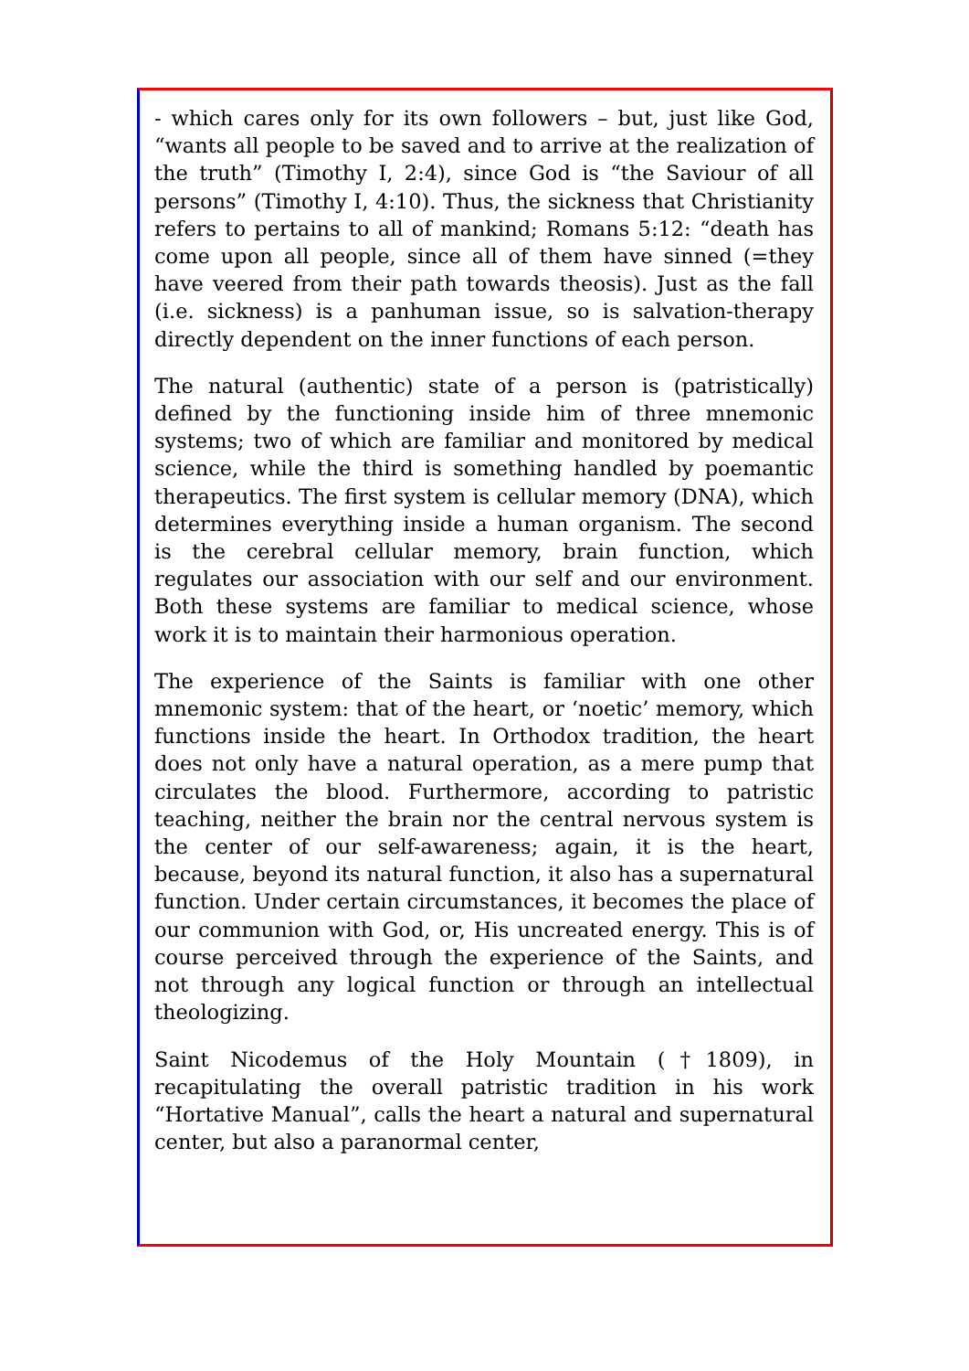- which cares only for its own followers – but, just like God, “wants all people to be saved and to arrive at the realization of the truth” (Timothy I, 2:4), since God is “the Saviour of all persons” (Timothy I, 4:10). Thus, the sickness that Christianity refers to pertains to all of mankind; Romans 5:12: “death has come upon all people, since all of them have sinned (=they have veered from their path towards theosis). Just as the fall (i.e. sickness) is a panhuman issue, so is salvation-therapy directly dependent on the inner functions of each person.
The natural (authentic) state of a person is (patristically) defined by the functioning inside him of three mnemonic systems; two of which are familiar and monitored by medical science, while the third is something handled by poemantic therapeutics. The first system is cellular memory (DNA), which determines everything inside a human organism. The second is the cerebral cellular memory, brain function, which regulates our association with our self and our environment. Both these systems are familiar to medical science, whose work it is to maintain their harmonious operation.
The experience of the Saints is familiar with one other mnemonic system: that of the heart, or ‘noetic’ memory, which functions inside the heart. In Orthodox tradition, the heart does not only have a natural operation, as a mere pump that circulates the blood. Furthermore, according to patristic teaching, neither the brain nor the central nervous system is the center of our self-awareness; again, it is the heart, because, beyond its natural function, it also has a supernatural function. Under certain circumstances, it becomes the place of our communion with God, or, His uncreated energy. This is of course perceived through the experience of the Saints, and not through any logical function or through an intellectual theologizing.
Saint Nicodemus of the Holy Mountain (†1809), in recapitulating the overall patristic tradition in his work “Hortative Manual”, calls the heart a natural and supernatural center, but also a paranormal center,